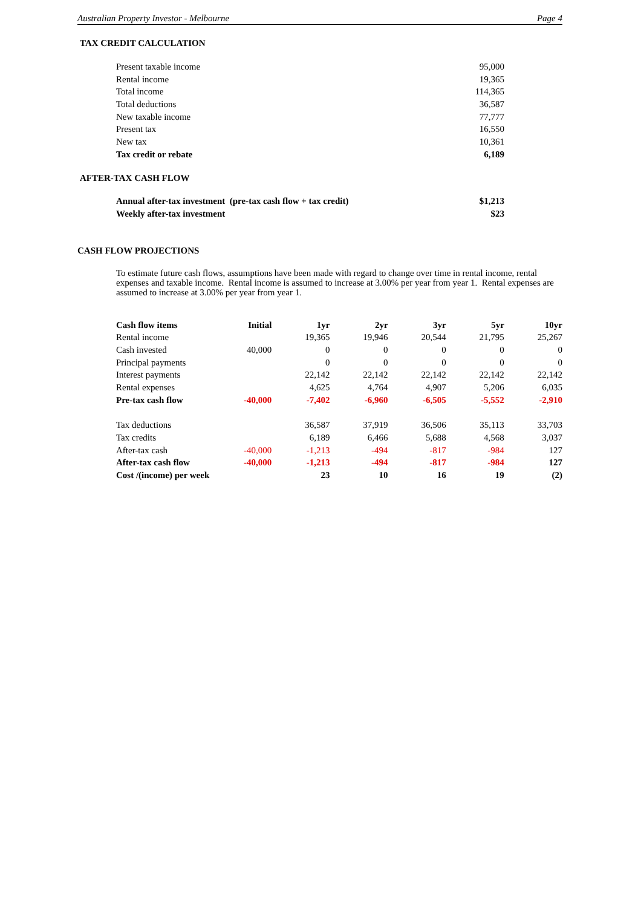Australian Property Investor - Melbourne Page 4
TAX CREDIT CALCULATION
| Present taxable income | 95,000 |
| Rental income | 19,365 |
| Total income | 114,365 |
| Total deductions | 36,587 |
| New taxable income | 77,777 |
| Present tax | 16,550 |
| New tax | 10,361 |
| Tax credit or rebate | 6,189 |
AFTER-TAX CASH FLOW
| Annual after-tax investment (pre-tax cash flow + tax credit) | $1,213 |
| Weekly after-tax investment | $23 |
CASH FLOW PROJECTIONS
To estimate future cash flows, assumptions have been made with regard to change over time in rental income, rental expenses and taxable income. Rental income is assumed to increase at 3.00% per year from year 1. Rental expenses are assumed to increase at 3.00% per year from year 1.
| Cash flow items | Initial | 1yr | 2yr | 3yr | 5yr | 10yr |
| --- | --- | --- | --- | --- | --- | --- |
| Rental income | | 19,365 | 19,946 | 20,544 | 21,795 | 25,267 |
| Cash invested | 40,000 | 0 | 0 | 0 | 0 | 0 |
| Principal payments | | 0 | 0 | 0 | 0 | 0 |
| Interest payments | | 22,142 | 22,142 | 22,142 | 22,142 | 22,142 |
| Rental expenses | | 4,625 | 4,764 | 4,907 | 5,206 | 6,035 |
| Pre-tax cash flow | -40,000 | -7,402 | -6,960 | -6,505 | -5,552 | -2,910 |
| Tax deductions | | 36,587 | 37,919 | 36,506 | 35,113 | 33,703 |
| Tax credits | | 6,189 | 6,466 | 5,688 | 4,568 | 3,037 |
| After-tax cash | -40,000 | -1,213 | -494 | -817 | -984 | 127 |
| After-tax cash flow | -40,000 | -1,213 | -494 | -817 | -984 | 127 |
| Cost /(income) per week | | 23 | 10 | 16 | 19 | (2) |